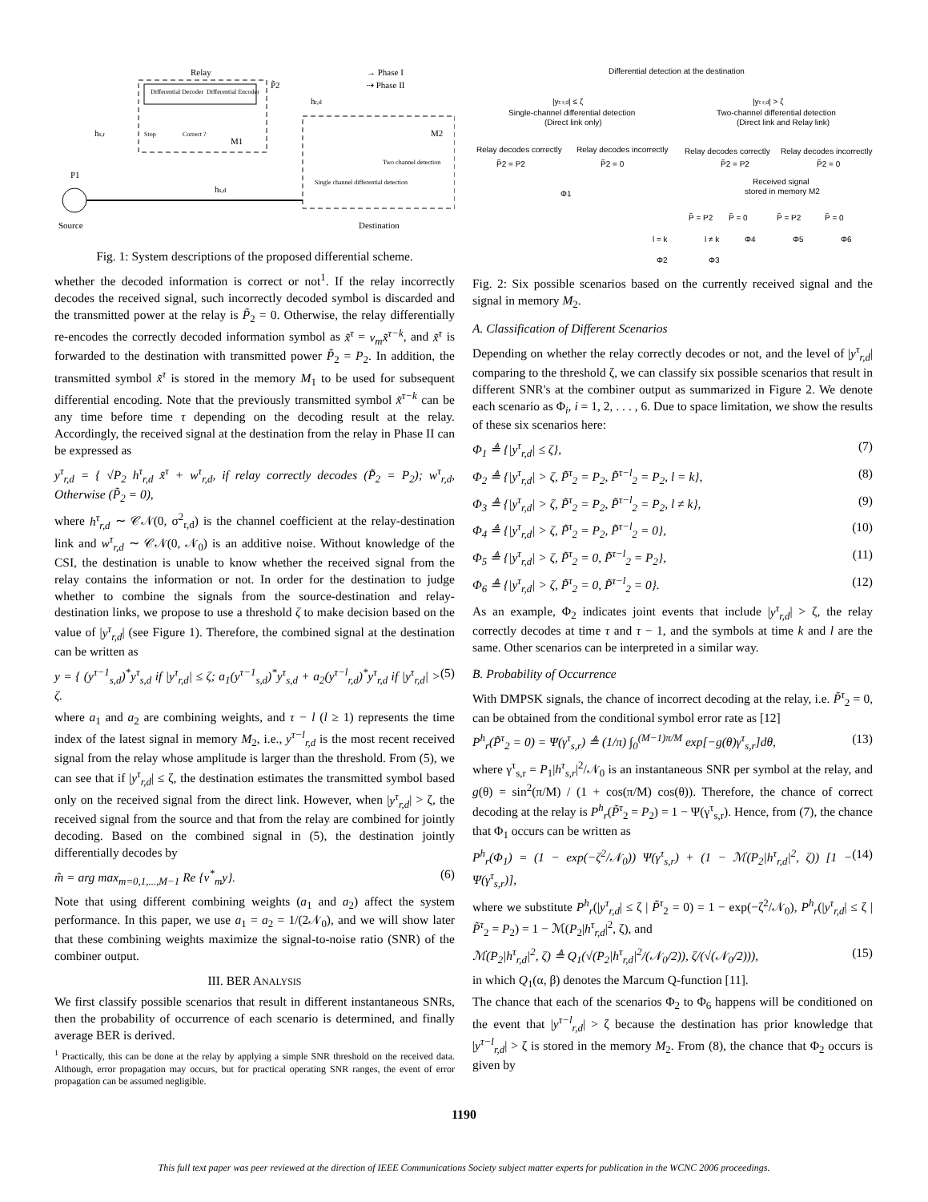Relay
→ Phase I
⇢ Phase II
Differential Decoder
Differential Encoder
Correct ?
Stop
M1
hs,r
P1
P̃2
hr,d
hs,d
Single channel differential detection
Two channel detection
M2
Source
Destination
Fig. 1: System descriptions of the proposed differential scheme.
whether the decoded information is correct or not<sup>1</sup>. If the relay incorrectly decodes the received signal, such incorrectly decoded symbol is discarded and the transmitted power at the relay is P̃<sub>2</sub> = 0. Otherwise, the relay differentially re-encodes the correctly decoded information symbol as x̃<sup>τ</sup> = v<sub>m</sub>x̃<sup>τ−k</sup>, and x̃<sup>τ</sup> is forwarded to the destination with transmitted power P̃<sub>2</sub> = P<sub>2</sub>. In addition, the transmitted symbol x̃<sup>τ</sup> is stored in the memory M<sub>1</sub> to be used for subsequent differential encoding. Note that the previously transmitted symbol x̃<sup>τ−k</sup> can be any time before time τ depending on the decoding result at the relay. Accordingly, the received signal at the destination from the relay in Phase II can be expressed as
y<sup>τ</sup><sub>r,d</sub> = { √P<sub>2</sub> h<sup>τ</sup><sub>r,d</sub> x̃<sup>τ</sup> + w<sup>τ</sup><sub>r,d</sub>, if relay correctly decodes (P̃<sub>2</sub> = P<sub>2</sub>); w<sup>τ</sup><sub>r,d</sub>, Otherwise (P̃<sub>2</sub> = 0),
where h<sup>τ</sup><sub>r,d</sub> ∼ 𝒞𝒩(0, σ<sup>2</sup><sub>r,d</sub>) is the channel coefficient at the relay-destination link and w<sup>τ</sup><sub>r,d</sub> ∼ 𝒞𝒩(0, 𝒩<sub>0</sub>) is an additive noise. Without knowledge of the CSI, the destination is unable to know whether the received signal from the relay contains the information or not. In order for the destination to judge whether to combine the signals from the source-destination and relay-destination links, we propose to use a threshold ζ to make decision based on the value of |y<sup>τ</sup><sub>r,d</sub>| (see Figure 1). Therefore, the combined signal at the destination can be written as
y = { (y<sup>τ−1</sup><sub>s,d</sub>)<sup>*</sup>y<sup>τ</sup><sub>s,d</sub> if |y<sup>τ</sup><sub>r,d</sub>| ≤ ζ; a<sub>1</sub>(y<sup>τ−1</sup><sub>s,d</sub>)<sup>*</sup>y<sup>τ</sup><sub>s,d</sub> + a<sub>2</sub>(y<sup>τ−l</sup><sub>r,d</sub>)<sup>*</sup>y<sup>τ</sup><sub>r,d</sub> if |y<sup>τ</sup><sub>r,d</sub>| > ζ. (5)
where a<sub>1</sub> and a<sub>2</sub> are combining weights, and τ − l (l ≥ 1) represents the time index of the latest signal in memory M<sub>2</sub>, i.e., y<sup>τ−l</sup><sub>r,d</sub> is the most recent received signal from the relay whose amplitude is larger than the threshold. From (5), we can see that if |y<sup>τ</sup><sub>r,d</sub>| ≤ ζ, the destination estimates the transmitted symbol based only on the received signal from the direct link. However, when |y<sup>τ</sup><sub>r,d</sub>| > ζ, the received signal from the source and that from the relay are combined for jointly decoding. Based on the combined signal in (5), the destination jointly differentially decodes by
m̂ = arg max<sub>m=0,1,...,M−1</sub> Re {v<sup>*</sup><sub>m</sub>y}. (6)
Note that using different combining weights (a<sub>1</sub> and a<sub>2</sub>) affect the system performance. In this paper, we use a<sub>1</sub> = a<sub>2</sub> = 1/(2𝒩<sub>0</sub>), and we will show later that these combining weights maximize the signal-to-noise ratio (SNR) of the combiner output.
III. BER ANALYSIS
We first classify possible scenarios that result in different instantaneous SNRs, then the probability of occurrence of each scenario is determined, and finally average BER is derived.
<sup>1</sup> Practically, this can be done at the relay by applying a simple SNR threshold on the received data. Although, error propagation may occurs, but for practical operating SNR ranges, the event of error propagation can be assumed negligible.
Differential detection at the destination
|yτ r,d| ≤ ζ
|yτ r,d| > ζ
Single-channel differential detection
Two-channel differential detection
(Direct link only)
(Direct link and Relay link)
Relay decodes correctly
Relay decodes incorrectly
Relay decodes correctly
Relay decodes incorrectly
P̃2 = P2
P̃2 = 0
P̃2 = P2
P̃2 = 0
Φ1
Received signal
stored in memory M2
P̃ = P2
P̃ = 0
P̃ = P2
P̃ = 0
l = k
l ≠ k
Φ4
Φ5
Φ6
Φ2
Φ3
Fig. 2: Six possible scenarios based on the currently received signal and the signal in memory M<sub>2</sub>.
A. Classification of Different Scenarios
Depending on whether the relay correctly decodes or not, and the level of |y<sup>τ</sup><sub>r,d</sub>| comparing to the threshold ζ, we can classify six possible scenarios that result in different SNR's at the combiner output as summarized in Figure 2. We denote each scenario as Φ<sub>i</sub>, i = 1, 2, . . . , 6. Due to space limitation, we show the results of these six scenarios here:
Φ<sub>1</sub> ≜ {|y<sup>τ</sup><sub>r,d</sub>| ≤ ζ}, (7)
Φ<sub>2</sub> ≜ {|y<sup>τ</sup><sub>r,d</sub>| > ζ, P̃<sup>τ</sup><sub>2</sub> = P<sub>2</sub>, P̃<sup>τ−l</sup><sub>2</sub> = P<sub>2</sub>, l = k}, (8)
Φ<sub>3</sub> ≜ {|y<sup>τ</sup><sub>r,d</sub>| > ζ, P̃<sup>τ</sup><sub>2</sub> = P<sub>2</sub>, P̃<sup>τ−l</sup><sub>2</sub> = P<sub>2</sub>, l ≠ k}, (9)
Φ<sub>4</sub> ≜ {|y<sup>τ</sup><sub>r,d</sub>| > ζ, P̃<sup>τ</sup><sub>2</sub> = P<sub>2</sub>, P̃<sup>τ−l</sup><sub>2</sub> = 0}, (10)
Φ<sub>5</sub> ≜ {|y<sup>τ</sup><sub>r,d</sub>| > ζ, P̃<sup>τ</sup><sub>2</sub> = 0, P̃<sup>τ−l</sup><sub>2</sub> = P<sub>2</sub>}, (11)
Φ<sub>6</sub> ≜ {|y<sup>τ</sup><sub>r,d</sub>| > ζ, P̃<sup>τ</sup><sub>2</sub> = 0, P̃<sup>τ−l</sup><sub>2</sub> = 0}. (12)
As an example, Φ<sub>2</sub> indicates joint events that include |y<sup>τ</sup><sub>r,d</sub>| > ζ, the relay correctly decodes at time τ and τ − 1, and the symbols at time k and l are the same. Other scenarios can be interpreted in a similar way.
B. Probability of Occurrence
With DMPSK signals, the chance of incorrect decoding at the relay, i.e. P̃<sup>τ</sup><sub>2</sub> = 0, can be obtained from the conditional symbol error rate as [12]
P<sup>h</sup><sub>r</sub>(P̃<sup>τ</sup><sub>2</sub> = 0) = Ψ(γ<sup>τ</sup><sub>s,r</sub>) ≜ (1/π) ∫<sub>0</sub><sup>(M−1)π/M</sup> exp[−g(θ)γ<sup>τ</sup><sub>s,r</sub>]dθ, (13)
where γ<sup>τ</sup><sub>s,r</sub> = P<sub>1</sub>|h<sup>τ</sup><sub>s,r</sub>|<sup>2</sup>/𝒩<sub>0</sub> is an instantaneous SNR per symbol at the relay, and g(θ) = sin<sup>2</sup>(π/M) / (1 + cos(π/M) cos(θ)). Therefore, the chance of correct decoding at the relay is P<sup>h</sup><sub>r</sub>(P̃<sup>τ</sup><sub>2</sub> = P<sub>2</sub>) = 1 − Ψ(γ<sup>τ</sup><sub>s,r</sub>). Hence, from (7), the chance that Φ<sub>1</sub> occurs can be written as
P<sup>h</sup><sub>r</sub>(Φ<sub>1</sub>) = (1 − exp(−ζ<sup>2</sup>/𝒩<sub>0</sub>)) Ψ(γ<sup>τ</sup><sub>s,r</sub>) + (1 − ℳ(P<sub>2</sub>|h<sup>τ</sup><sub>r,d</sub>|<sup>2</sup>, ζ)) [1 − Ψ(γ<sup>τ</sup><sub>s,r</sub>)], (14)
where we substitute P<sup>h</sup><sub>r</sub>(|y<sup>τ</sup><sub>r,d</sub>| ≤ ζ | P̃<sup>τ</sup><sub>2</sub> = 0) = 1 − exp(−ζ<sup>2</sup>/𝒩<sub>0</sub>), P<sup>h</sup><sub>r</sub>(|y<sup>τ</sup><sub>r,d</sub>| ≤ ζ | P̃<sup>τ</sup><sub>2</sub> = P<sub>2</sub>) = 1 − ℳ(P<sub>2</sub>|h<sup>τ</sup><sub>r,d</sub>|<sup>2</sup>, ζ), and
ℳ(P<sub>2</sub>|h<sup>τ</sup><sub>r,d</sub>|<sup>2</sup>, ζ) ≜ Q<sub>1</sub>(√(P<sub>2</sub>|h<sup>τ</sup><sub>r,d</sub>|<sup>2</sup>/(𝒩<sub>0</sub>/2)), ζ/(√(𝒩<sub>0</sub>/2))), (15)
in which Q<sub>1</sub>(α, β) denotes the Marcum Q-function [11].
The chance that each of the scenarios Φ<sub>2</sub> to Φ<sub>6</sub> happens will be conditioned on the event that |y<sup>τ−l</sup><sub>r,d</sub>| > ζ because the destination has prior knowledge that |y<sup>τ−l</sup><sub>r,d</sub>| > ζ is stored in the memory M<sub>2</sub>. From (8), the chance that Φ<sub>2</sub> occurs is given by
1190
This full text paper was peer reviewed at the direction of IEEE Communications Society subject matter experts for publication in the WCNC 2006 proceedings.